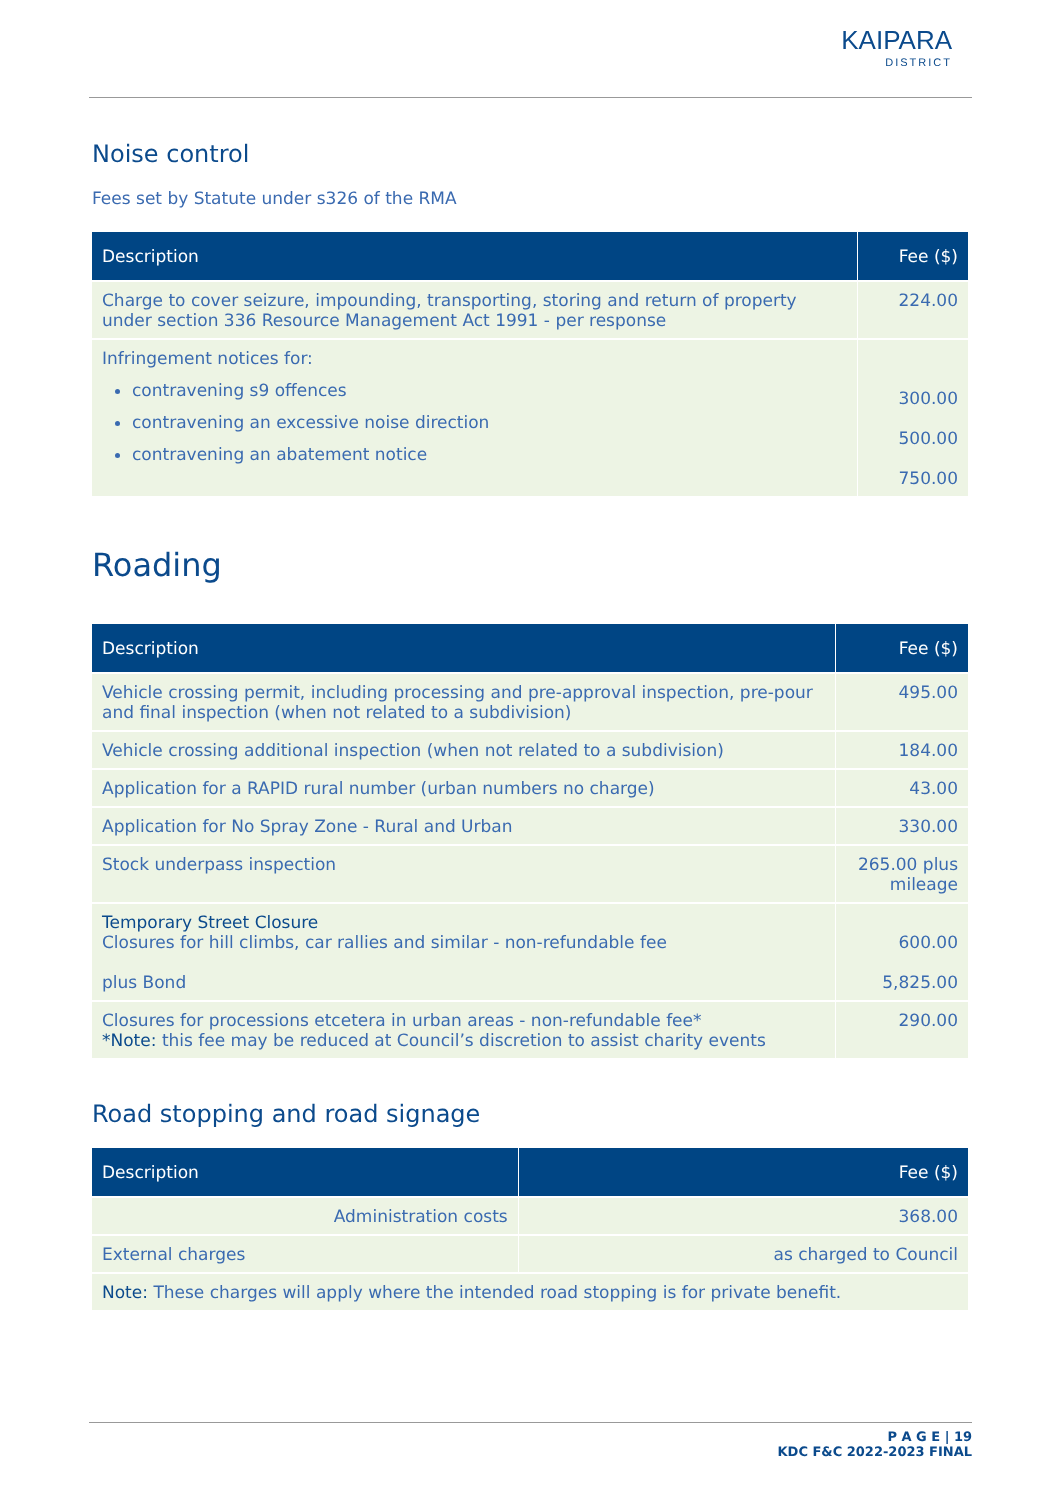KAIPARA
DISTRICT
Noise control
Fees set by Statute under s326 of the RMA
| Description | Fee ($) |
| --- | --- |
| Charge to cover seizure, impounding, transporting, storing and return of property under section 336 Resource Management Act 1991 - per response | 224.00 |
| Infringement notices for: contravening s9 offences contravening an excessive noise direction contravening an abatement notice | 300.00 500.00 750.00 |
Roading
| Description | Fee ($) |
| --- | --- |
| Vehicle crossing permit, including processing and pre-approval inspection, pre-pour and final inspection (when not related to a subdivision) | 495.00 |
| Vehicle crossing additional inspection (when not related to a subdivision) | 184.00 |
| Application for a RAPID rural number (urban numbers no charge) | 43.00 |
| Application for No Spray Zone - Rural and Urban | 330.00 |
| Stock underpass inspection | 265.00 plus mileage |
| Temporary Street Closure Closures for hill climbs, car rallies and similar - non-refundable fee plus Bond | 600.00 5,825.00 |
| Closures for processions etcetera in urban areas - non-refundable fee* *Note: this fee may be reduced at Council’s discretion to assist charity events | 290.00 |
Road stopping and road signage
| Description | Fee ($) | |
| --- | --- | --- |
| Administration costs | | 368.00 |
| External charges | as charged to Council | |
| Note: These charges will apply where the intended road stopping is for private benefit. | | |
P A G E | 19
KDC F&C 2022-2023 FINAL